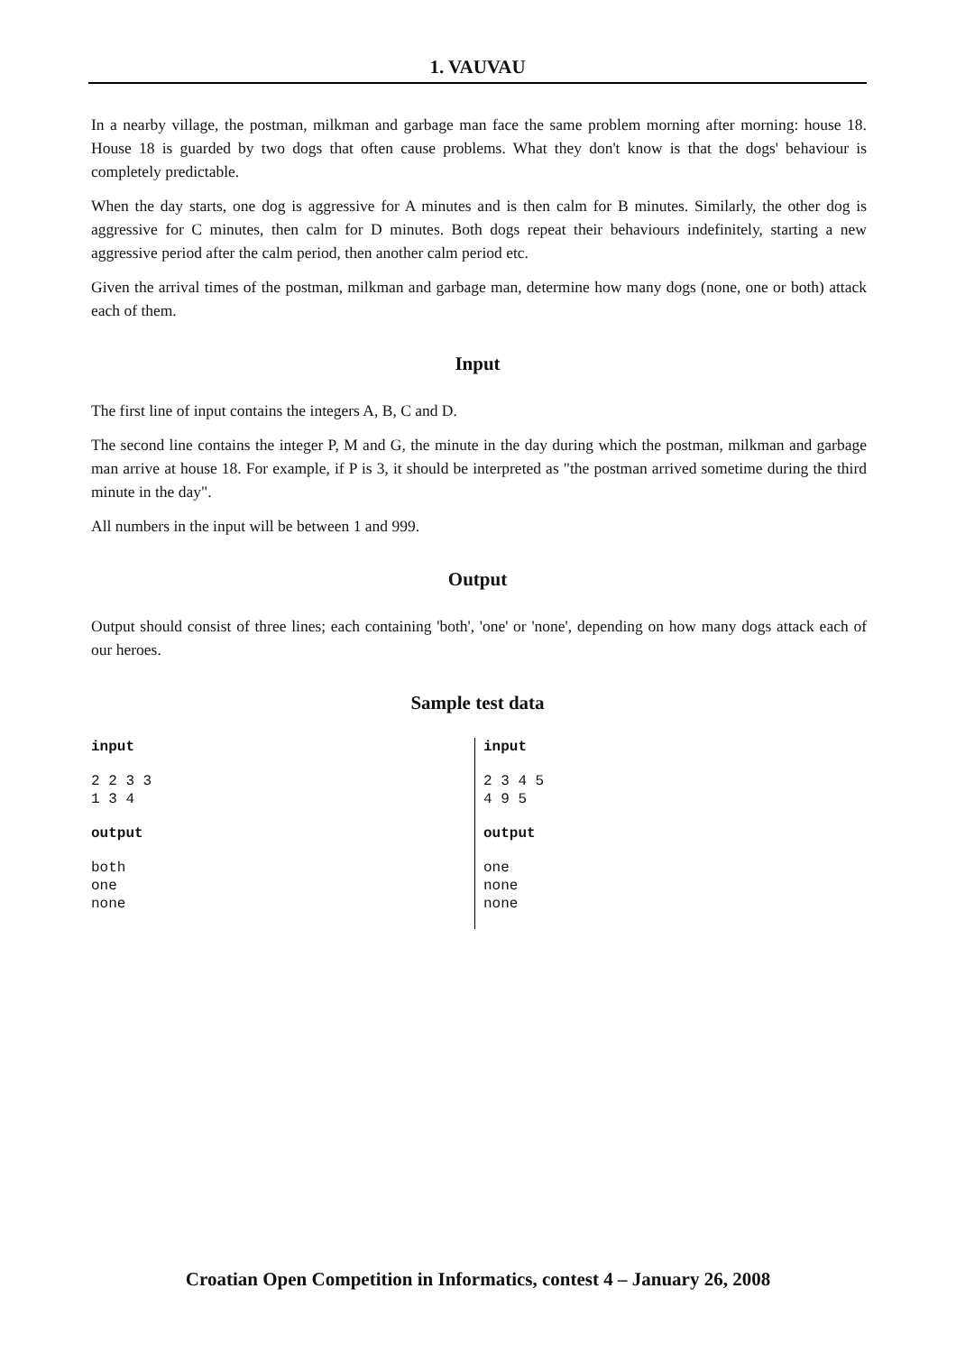1. VAUVAU
In a nearby village, the postman, milkman and garbage man face the same problem morning after morning: house 18. House 18 is guarded by two dogs that often cause problems. What they don't know is that the dogs' behaviour is completely predictable.
When the day starts, one dog is aggressive for A minutes and is then calm for B minutes. Similarly, the other dog is aggressive for C minutes, then calm for D minutes. Both dogs repeat their behaviours indefinitely, starting a new aggressive period after the calm period, then another calm period etc.
Given the arrival times of the postman, milkman and garbage man, determine how many dogs (none, one or both) attack each of them.
Input
The first line of input contains the integers A, B, C and D.
The second line contains the integer P, M and G, the minute in the day during which the postman, milkman and garbage man arrive at house 18. For example, if P is 3, it should be interpreted as "the postman arrived sometime during the third minute in the day".
All numbers in the input will be between 1 and 999.
Output
Output should consist of three lines; each containing 'both', 'one' or 'none', depending on how many dogs attack each of our heroes.
Sample test data
input
2 2 3 3
1 3 4
output
both
one
none
input
2 3 4 5
4 9 5
output
one
none
none
Croatian Open Competition in Informatics, contest 4 – January 26, 2008